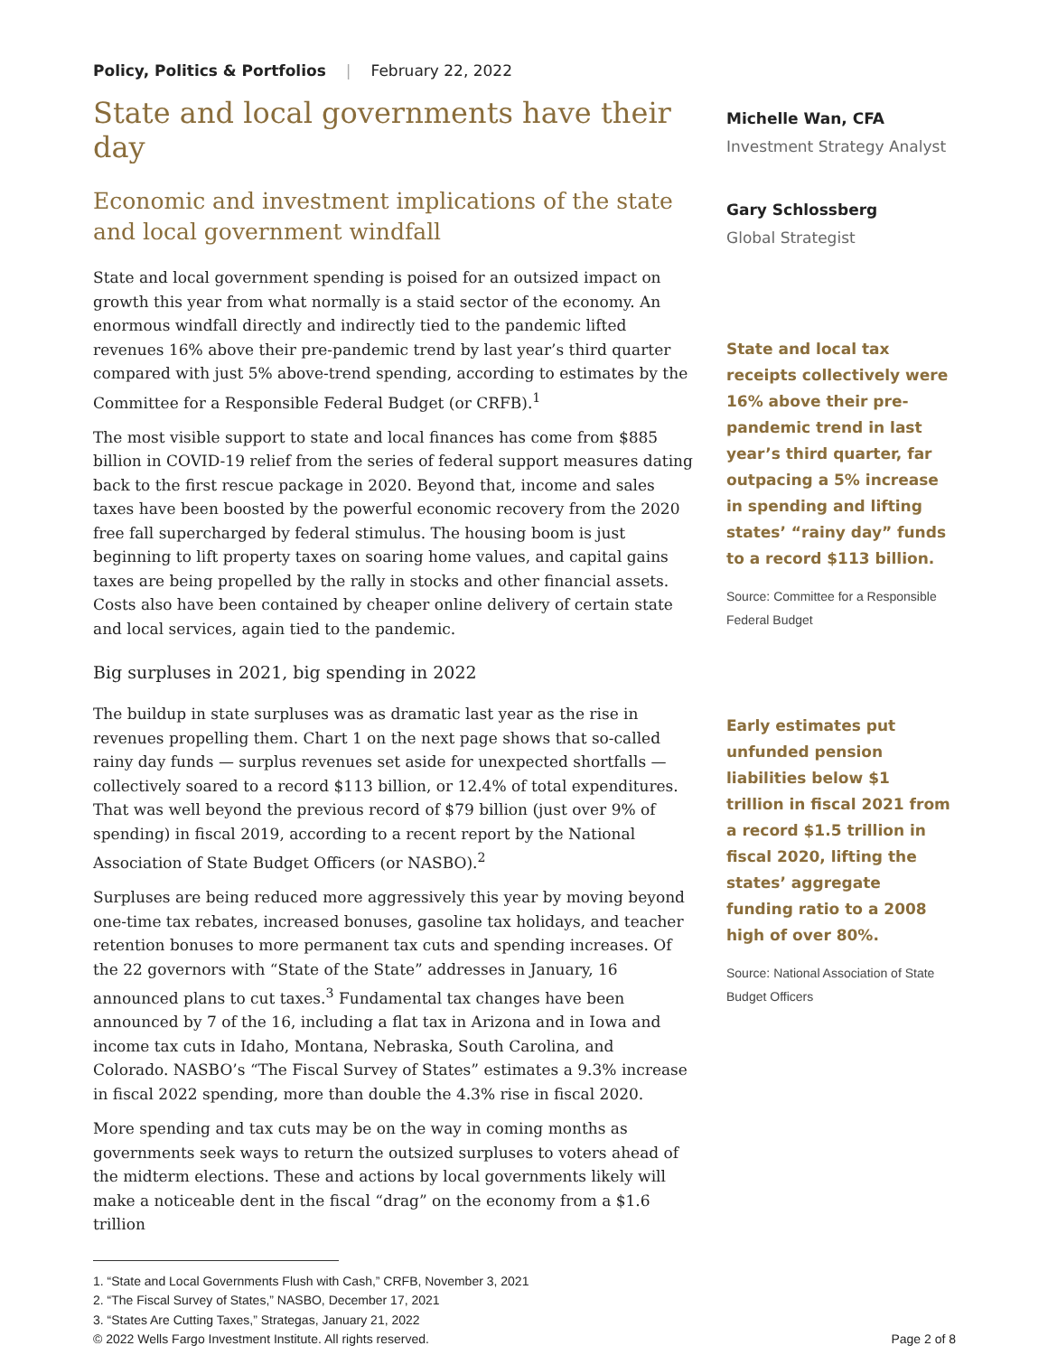Policy, Politics & Portfolios | February 22, 2022
State and local governments have their day
Economic and investment implications of the state and local government windfall
State and local government spending is poised for an outsized impact on growth this year from what normally is a staid sector of the economy. An enormous windfall directly and indirectly tied to the pandemic lifted revenues 16% above their pre-pandemic trend by last year’s third quarter compared with just 5% above-trend spending, according to estimates by the Committee for a Responsible Federal Budget (or CRFB).<sup>1</sup>
The most visible support to state and local finances has come from $885 billion in COVID-19 relief from the series of federal support measures dating back to the first rescue package in 2020. Beyond that, income and sales taxes have been boosted by the powerful economic recovery from the 2020 free fall supercharged by federal stimulus. The housing boom is just beginning to lift property taxes on soaring home values, and capital gains taxes are being propelled by the rally in stocks and other financial assets. Costs also have been contained by cheaper online delivery of certain state and local services, again tied to the pandemic.
Big surpluses in 2021, big spending in 2022
The buildup in state surpluses was as dramatic last year as the rise in revenues propelling them. Chart 1 on the next page shows that so-called rainy day funds — surplus revenues set aside for unexpected shortfalls — collectively soared to a record $113 billion, or 12.4% of total expenditures. That was well beyond the previous record of $79 billion (just over 9% of spending) in fiscal 2019, according to a recent report by the National Association of State Budget Officers (or NASBO).<sup>2</sup>
Surpluses are being reduced more aggressively this year by moving beyond one-time tax rebates, increased bonuses, gasoline tax holidays, and teacher retention bonuses to more permanent tax cuts and spending increases. Of the 22 governors with “State of the State” addresses in January, 16 announced plans to cut taxes.<sup>3</sup> Fundamental tax changes have been announced by 7 of the 16, including a flat tax in Arizona and in Iowa and income tax cuts in Idaho, Montana, Nebraska, South Carolina, and Colorado. NASBO’s “The Fiscal Survey of States” estimates a 9.3% increase in fiscal 2022 spending, more than double the 4.3% rise in fiscal 2020.
More spending and tax cuts may be on the way in coming months as governments seek ways to return the outsized surpluses to voters ahead of the midterm elections. These and actions by local governments likely will make a noticeable dent in the fiscal “drag” on the economy from a $1.6 trillion
Michelle Wan, CFA
Investment Strategy Analyst
Gary Schlossberg
Global Strategist
State and local tax receipts collectively were 16% above their pre-pandemic trend in last year’s third quarter, far outpacing a 5% increase in spending and lifting states’ “rainy day” funds to a record $113 billion.
Source: Committee for a Responsible Federal Budget
Early estimates put unfunded pension liabilities below $1 trillion in fiscal 2021 from a record $1.5 trillion in fiscal 2020, lifting the states’ aggregate funding ratio to a 2008 high of over 80%.
Source: National Association of State Budget Officers
1. “State and Local Governments Flush with Cash,” CRFB, November 3, 2021
2. “The Fiscal Survey of States,” NASBO, December 17, 2021
3. “States Are Cutting Taxes,” Strategas, January 21, 2022
© 2022 Wells Fargo Investment Institute. All rights reserved. Page 2 of 8